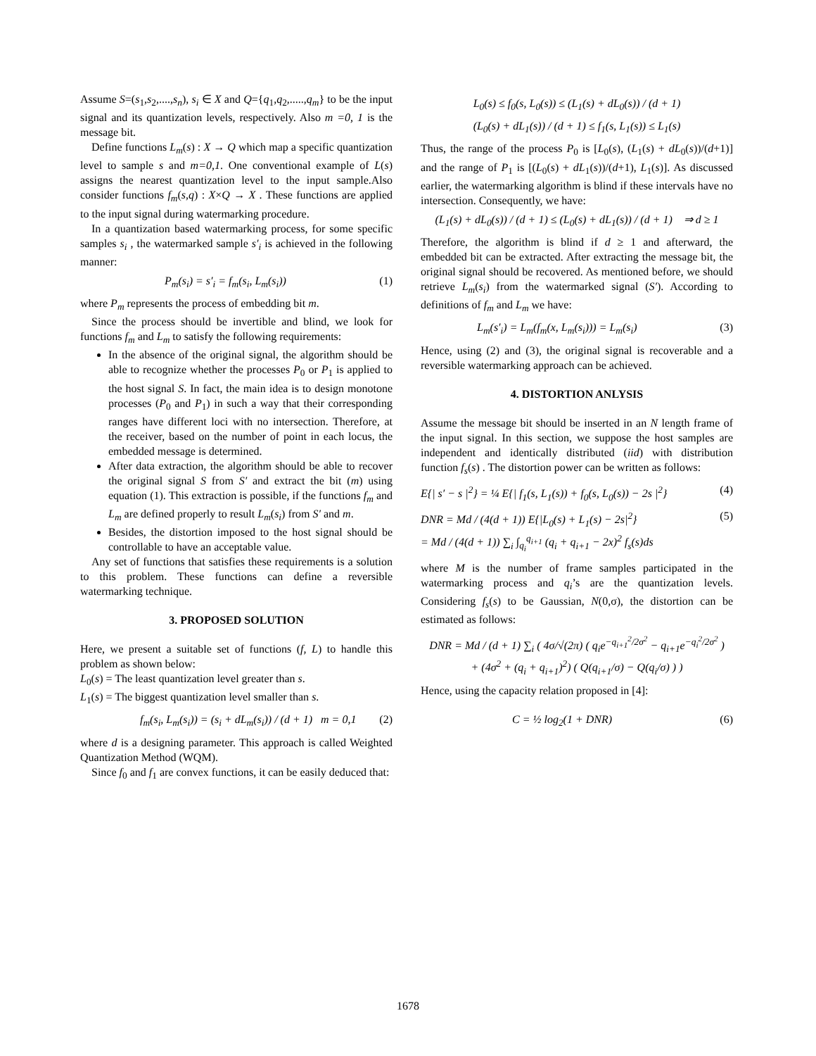Assume S=(s<sub>1</sub>,s<sub>2</sub>,....,s<sub>n</sub>), s<sub>i</sub> ∈ X and Q={q<sub>1</sub>,q<sub>2</sub>,.....,q<sub>m</sub>} to be the input signal and its quantization levels, respectively. Also m =0, 1 is the message bit.
Define functions L<sub>m</sub>(s) : X → Q which map a specific quantization level to sample s and m=0,1. One conventional example of L(s) assigns the nearest quantization level to the input sample.Also consider functions f<sub>m</sub>(s,q) : X×Q → X . These functions are applied to the input signal during watermarking procedure.
In a quantization based watermarking process, for some specific samples s<sub>i</sub> , the watermarked sample s′<sub>i</sub> is achieved in the following manner:
P<sub>m</sub>(s<sub>i</sub>) = s′<sub>i</sub> = f<sub>m</sub>(s<sub>i</sub>, L<sub>m</sub>(s<sub>i</sub>)) (1)
where P<sub>m</sub> represents the process of embedding bit m.
Since the process should be invertible and blind, we look for functions f<sub>m</sub> and L<sub>m</sub> to satisfy the following requirements:
In the absence of the original signal, the algorithm should be able to recognize whether the processes P<sub>0</sub> or P<sub>1</sub> is applied to the host signal S. In fact, the main idea is to design monotone processes (P<sub>0</sub> and P<sub>1</sub>) in such a way that their corresponding ranges have different loci with no intersection. Therefore, at the receiver, based on the number of point in each locus, the embedded message is determined.
After data extraction, the algorithm should be able to recover the original signal S from S′ and extract the bit (m) using equation (1). This extraction is possible, if the functions f<sub>m</sub> and L<sub>m</sub> are defined properly to result L<sub>m</sub>(s<sub>i</sub>) from S′ and m.
Besides, the distortion imposed to the host signal should be controllable to have an acceptable value.
Any set of functions that satisfies these requirements is a solution to this problem. These functions can define a reversible watermarking technique.
3. PROPOSED SOLUTION
Here, we present a suitable set of functions (f, L) to handle this problem as shown below:
L<sub>0</sub>(s) = The least quantization level greater than s.
L<sub>1</sub>(s) = The biggest quantization level smaller than s.
f<sub>m</sub>(s<sub>i</sub>, L<sub>m</sub>(s<sub>i</sub>)) = (s<sub>i</sub> + dL<sub>m</sub>(s<sub>i</sub>)) / (d + 1) m = 0,1 (2)
where d is a designing parameter. This approach is called Weighted Quantization Method (WQM).
Since f<sub>0</sub> and f<sub>1</sub> are convex functions, it can be easily deduced that:
L<sub>0</sub>(s) ≤ f<sub>0</sub>(s, L<sub>0</sub>(s)) ≤ (L<sub>1</sub>(s) + dL<sub>0</sub>(s)) / (d + 1)
(L<sub>0</sub>(s) + dL<sub>1</sub>(s)) / (d + 1) ≤ f<sub>1</sub>(s, L<sub>1</sub>(s)) ≤ L<sub>1</sub>(s)
Thus, the range of the process P<sub>0</sub> is [L<sub>0</sub>(s), (L<sub>1</sub>(s) + dL<sub>0</sub>(s))/(d+1)] and the range of P<sub>1</sub> is [(L<sub>0</sub>(s) + dL<sub>1</sub>(s))/(d+1), L<sub>1</sub>(s)]. As discussed earlier, the watermarking algorithm is blind if these intervals have no intersection. Consequently, we have:
(L<sub>1</sub>(s) + dL<sub>0</sub>(s)) / (d + 1) ≤ (L<sub>0</sub>(s) + dL<sub>1</sub>(s)) / (d + 1) ⇒ d ≥ 1
Therefore, the algorithm is blind if d ≥ 1 and afterward, the embedded bit can be extracted. After extracting the message bit, the original signal should be recovered. As mentioned before, we should retrieve L<sub>m</sub>(s<sub>i</sub>) from the watermarked signal (S′). According to definitions of f<sub>m</sub> and L<sub>m</sub> we have:
L<sub>m</sub>(s′<sub>i</sub>) = L<sub>m</sub>(f<sub>m</sub>(x, L<sub>m</sub>(s<sub>i</sub>))) = L<sub>m</sub>(s<sub>i</sub>) (3)
Hence, using (2) and (3), the original signal is recoverable and a reversible watermarking approach can be achieved.
4. DISTORTION ANLYSIS
Assume the message bit should be inserted in an N length frame of the input signal. In this section, we suppose the host samples are independent and identically distributed (iid) with distribution function f<sub>s</sub>(s) . The distortion power can be written as follows:
E{| s′ − s |<sup>2</sup>} = ¼ E{| f<sub>1</sub>(s, L<sub>1</sub>(s)) + f<sub>0</sub>(s, L<sub>0</sub>(s)) − 2s |<sup>2</sup>} (4)
DNR = Md / (4(d + 1)) E{|L<sub>0</sub>(s) + L<sub>1</sub>(s) − 2s|<sup>2</sup>}
= Md / (4(d + 1)) ∑<sub>i</sub> ∫<sub>q<sub>i</sub></sub><sup>q<sub>i+1</sub></sup> (q<sub>i</sub> + q<sub>i+1</sub> − 2x)<sup>2</sup> f<sub>s</sub>(s)ds (5)
where M is the number of frame samples participated in the watermarking process and q<sub>i</sub>’s are the quantization levels. Considering f<sub>s</sub>(s) to be Gaussian, N(0,σ), the distortion can be estimated as follows:
DNR = Md / (d + 1) ∑<sub>i</sub> ( 4σ/√(2π) ( q<sub>i</sub>e<sup>−q<sub>i+1</sub><sup>2</sup>/2σ<sup>2</sup></sup> − q<sub>i+1</sub>e<sup>−q<sub>i</sub><sup>2</sup>/2σ<sup>2</sup></sup> )
+ (4σ<sup>2</sup> + (q<sub>i</sub> + q<sub>i+1</sub>)<sup>2</sup>) ( Q(q<sub>i+1</sub>/σ) − Q(q<sub>i</sub>/σ) ) )
Hence, using the capacity relation proposed in [4]:
C = ½ log<sub>2</sub>(1 + DNR) (6)
1678